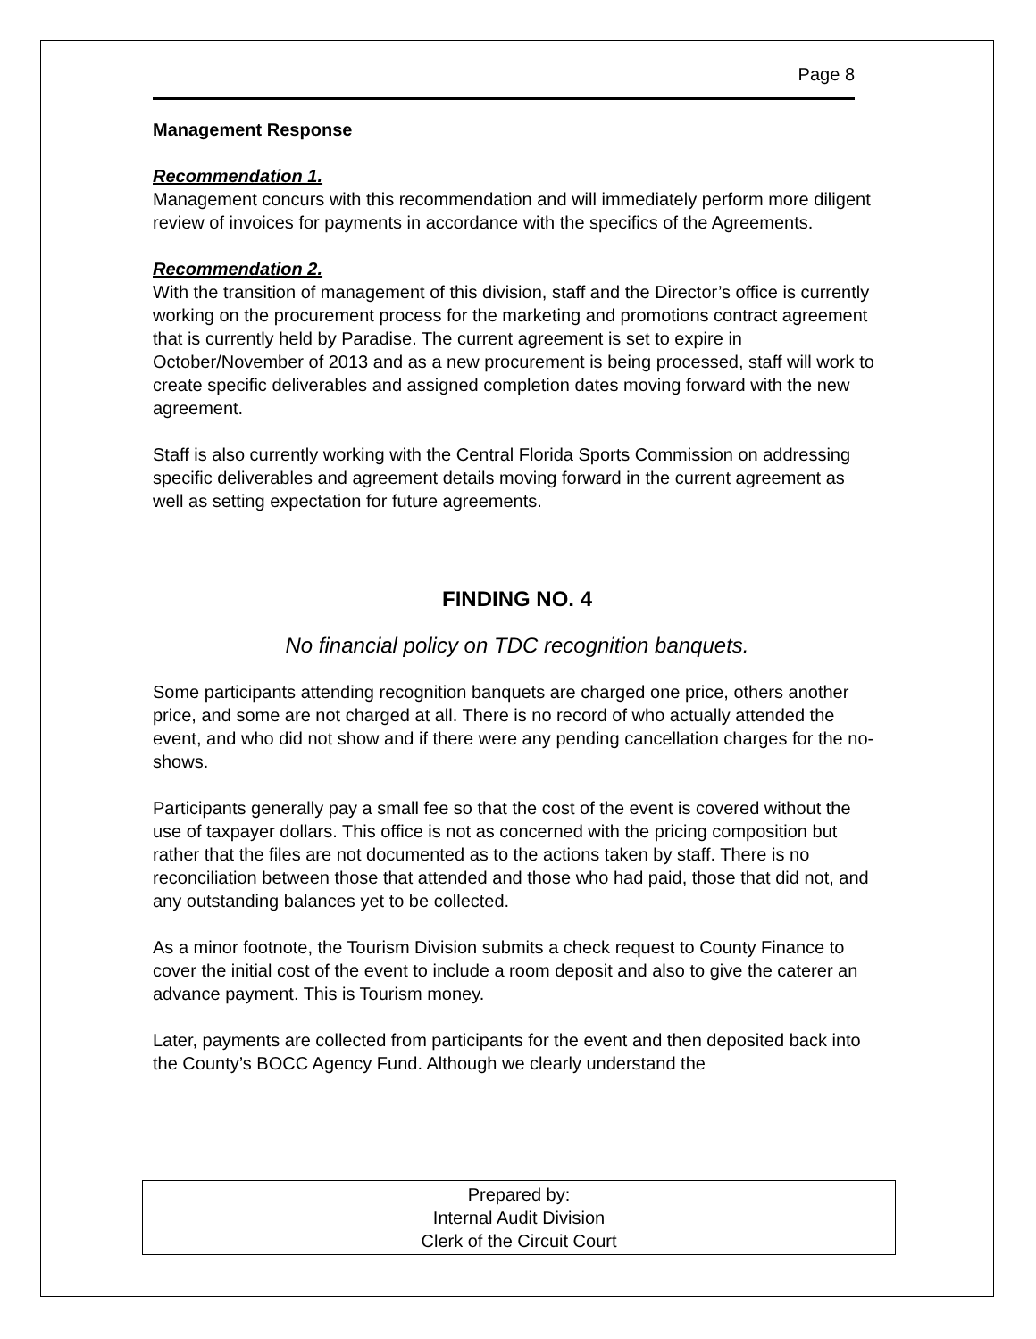Page 8
Management Response
Recommendation 1.
Management concurs with this recommendation and will immediately perform more diligent review of invoices for payments in accordance with the specifics of the Agreements.
Recommendation 2.
With the transition of management of this division, staff and the Director’s office is currently working on the procurement process for the marketing and promotions contract agreement that is currently held by Paradise. The current agreement is set to expire in October/November of 2013 and as a new procurement is being processed, staff will work to create specific deliverables and assigned completion dates moving forward with the new agreement.
Staff is also currently working with the Central Florida Sports Commission on addressing specific deliverables and agreement details moving forward in the current agreement as well as setting expectation for future agreements.
FINDING NO. 4
No financial policy on TDC recognition banquets.
Some participants attending recognition banquets are charged one price, others another price, and some are not charged at all. There is no record of who actually attended the event, and who did not show and if there were any pending cancellation charges for the no-shows.
Participants generally pay a small fee so that the cost of the event is covered without the use of taxpayer dollars. This office is not as concerned with the pricing composition but rather that the files are not documented as to the actions taken by staff. There is no reconciliation between those that attended and those who had paid, those that did not, and any outstanding balances yet to be collected.
As a minor footnote, the Tourism Division submits a check request to County Finance to cover the initial cost of the event to include a room deposit and also to give the caterer an advance payment. This is Tourism money.
Later, payments are collected from participants for the event and then deposited back into the County’s BOCC Agency Fund. Although we clearly understand the
Prepared by:
Internal Audit Division
Clerk of the Circuit Court